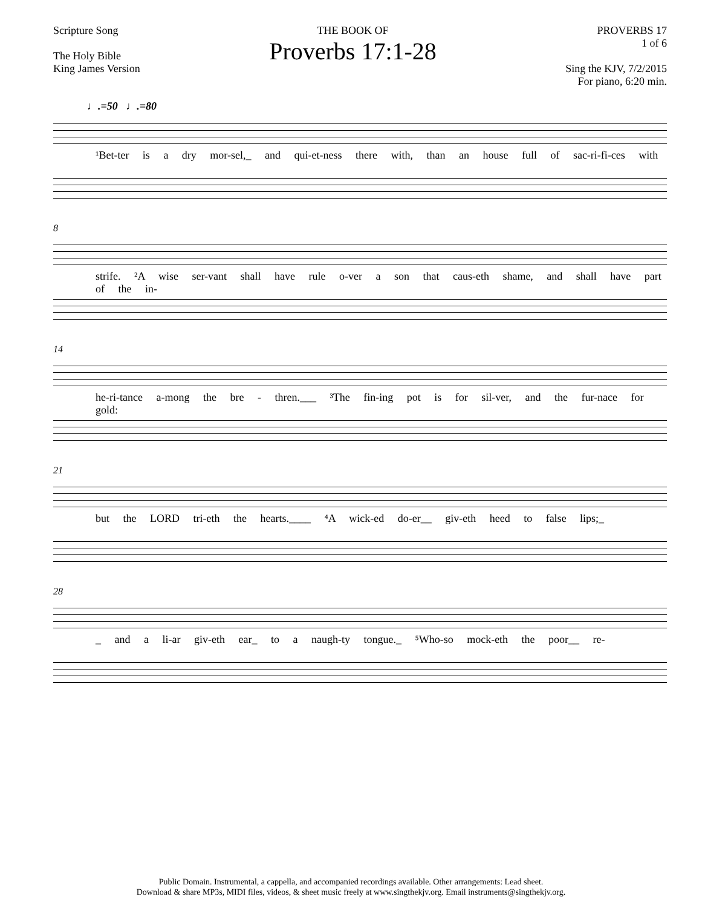Scripture Song
The Holy Bible
King James Version
THE BOOK OF
Proverbs 17:1-28
PROVERBS 17
1 of 6
Sing the KJV, 7/2/2015
For piano, 6:20 min.
♩.=50 ♩.=80
¹Bet-ter is a dry mor-sel,_ and qui-et-ness there with, than an house full of sac-ri-fi-ces with
8
strife. ²A wise ser-vant shall have rule o-ver a son that caus-eth shame, and shall have part of the in-
14
he-ri-tance a-mong the bre - thren.___ ³The fin-ing pot is for sil-ver, and the fur-nace for gold:
21
but the LORD tri-eth the hearts.____ ⁴A wick-ed do-er__ giv-eth heed to false lips;_
28
_ and a li-ar giv-eth ear_ to a naugh-ty tongue._ ⁵Who-so mock-eth the poor__ re-
Public Domain. Instrumental, a cappella, and accompanied recordings available. Other arrangements: Lead sheet.
Download & share MP3s, MIDI files, videos, & sheet music freely at www.singthekjv.org. Email instruments@singthekjv.org.